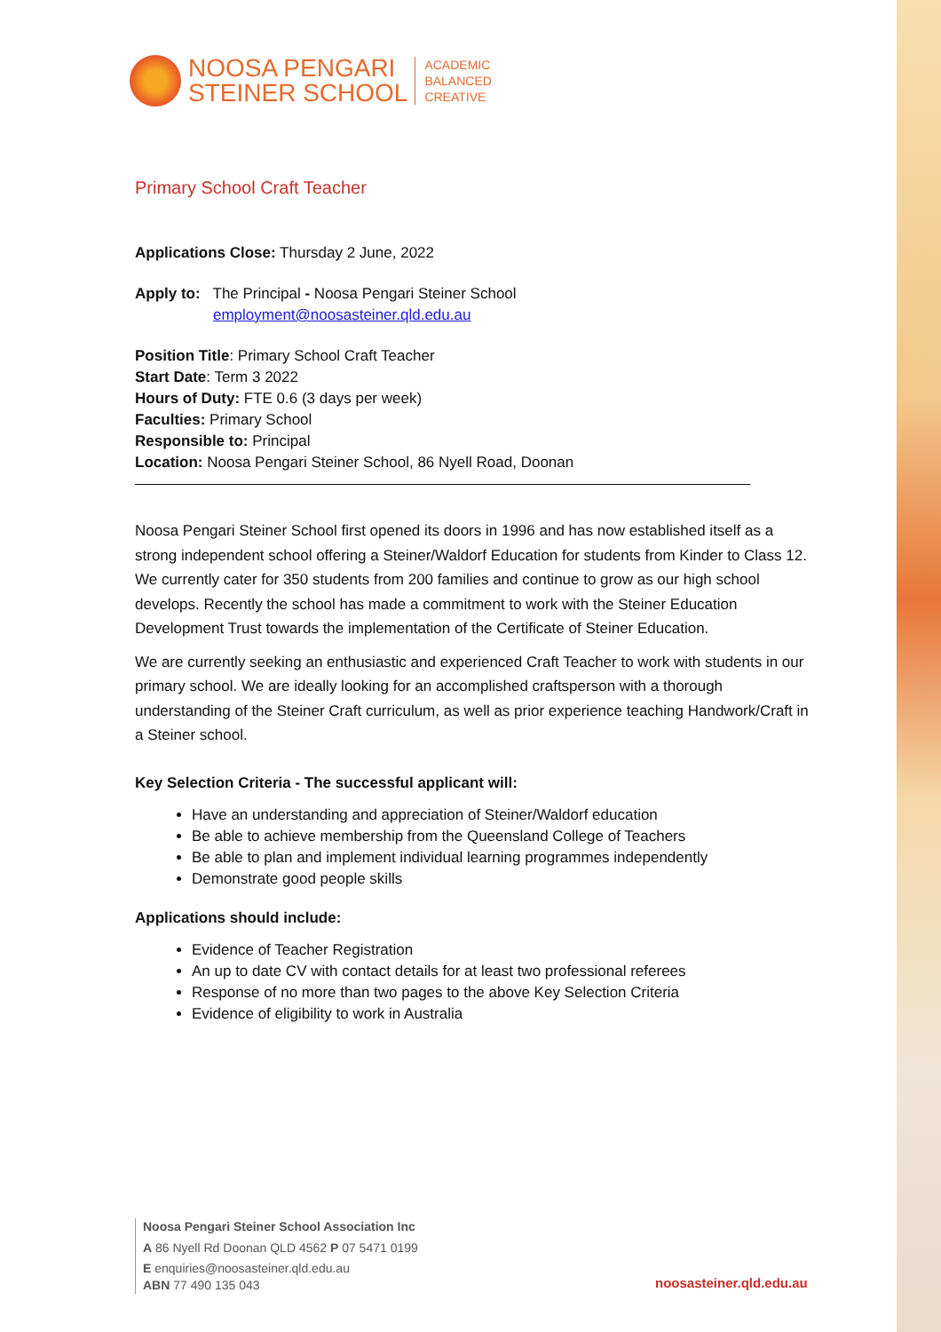NOOSA PENGARI
STEINER SCHOOL
ACADEMIC
BALANCED
CREATIVE
Primary School Craft Teacher
Applications Close: Thursday 2 June, 2022
Apply to: The Principal - Noosa Pengari Steiner School
employment@noosasteiner.qld.edu.au
Position Title: Primary School Craft Teacher
Start Date: Term 3 2022
Hours of Duty: FTE 0.6 (3 days per week)
Faculties: Primary School
Responsible to: Principal
Location: Noosa Pengari Steiner School, 86 Nyell Road, Doonan
Noosa Pengari Steiner School first opened its doors in 1996 and has now established itself as a strong independent school offering a Steiner/Waldorf Education for students from Kinder to Class 12. We currently cater for 350 students from 200 families and continue to grow as our high school develops. Recently the school has made a commitment to work with the Steiner Education Development Trust towards the implementation of the Certificate of Steiner Education.
We are currently seeking an enthusiastic and experienced Craft Teacher to work with students in our primary school. We are ideally looking for an accomplished craftsperson with a thorough understanding of the Steiner Craft curriculum, as well as prior experience teaching Handwork/Craft in a Steiner school.
Key Selection Criteria - The successful applicant will:
Have an understanding and appreciation of Steiner/Waldorf education
Be able to achieve membership from the Queensland College of Teachers
Be able to plan and implement individual learning programmes independently
Demonstrate good people skills
Applications should include:
Evidence of Teacher Registration
An up to date CV with contact details for at least two professional referees
Response of no more than two pages to the above Key Selection Criteria
Evidence of eligibility to work in Australia
Noosa Pengari Steiner School Association Inc
A 86 Nyell Rd Doonan QLD 4562 P 07 5471 0199
E enquiries@noosasteiner.qld.edu.au
ABN 77 490 135 043
noosasteiner.qld.edu.au